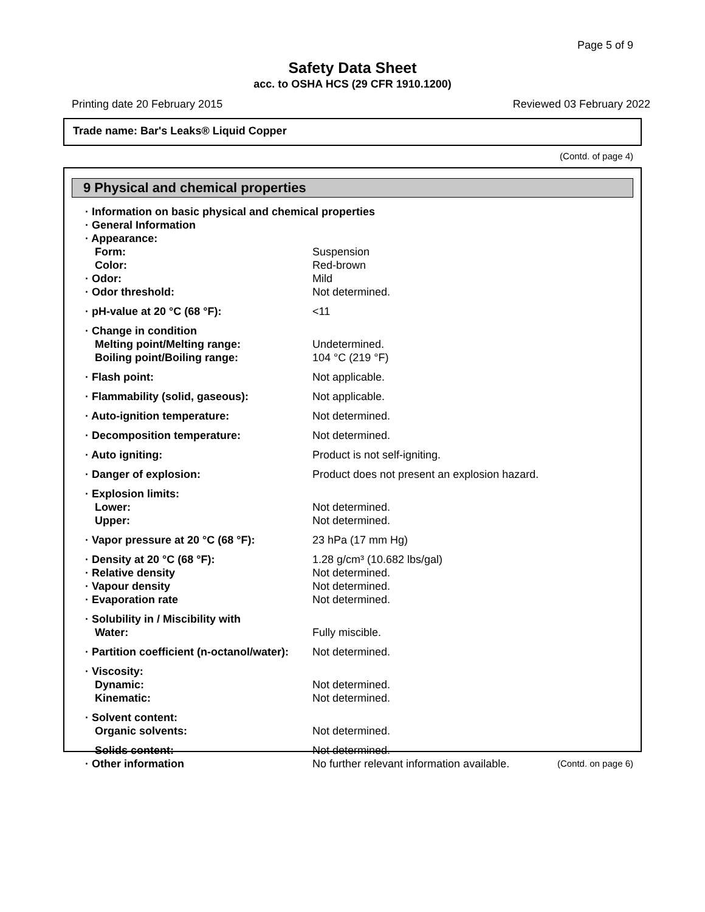Page 5 of 9
Safety Data Sheet
acc. to OSHA HCS (29 CFR 1910.1200)
Printing date 20 February 2015 Reviewed 03 February 2022
Trade name: Bar's Leaks® Liquid Copper
(Contd. of page 4)
9 Physical and chemical properties
| · Information on basic physical and chemical properties | |
| · General Information | |
| · Appearance: | |
| Form: | Suspension |
| Color: | Red-brown |
| · Odor: | Mild |
| · Odor threshold: | Not determined. |
| · pH-value at 20 °C (68 °F): | <11 |
| · Change in condition | |
| Melting point/Melting range: | Undetermined. |
| Boiling point/Boiling range: | 104 °C (219 °F) |
| · Flash point: | Not applicable. |
| · Flammability (solid, gaseous): | Not applicable. |
| · Auto-ignition temperature: | Not determined. |
| · Decomposition temperature: | Not determined. |
| · Auto igniting: | Product is not self-igniting. |
| · Danger of explosion: | Product does not present an explosion hazard. |
| · Explosion limits: | |
| Lower: | Not determined. |
| Upper: | Not determined. |
| · Vapor pressure at 20 °C (68 °F): | 23 hPa (17 mm Hg) |
| · Density at 20 °C (68 °F): | 1.28 g/cm³ (10.682 lbs/gal) |
| · Relative density | Not determined. |
| · Vapour density | Not determined. |
| · Evaporation rate | Not determined. |
| · Solubility in / Miscibility with | |
| Water: | Fully miscible. |
| · Partition coefficient (n-octanol/water): | Not determined. |
| · Viscosity: | |
| Dynamic: | Not determined. |
| Kinematic: | Not determined. |
| · Solvent content: | |
| Organic solvents: | Not determined. |
| Solids content: | Not determined. |
| · Other information | No further relevant information available. |
(Contd. on page 6)